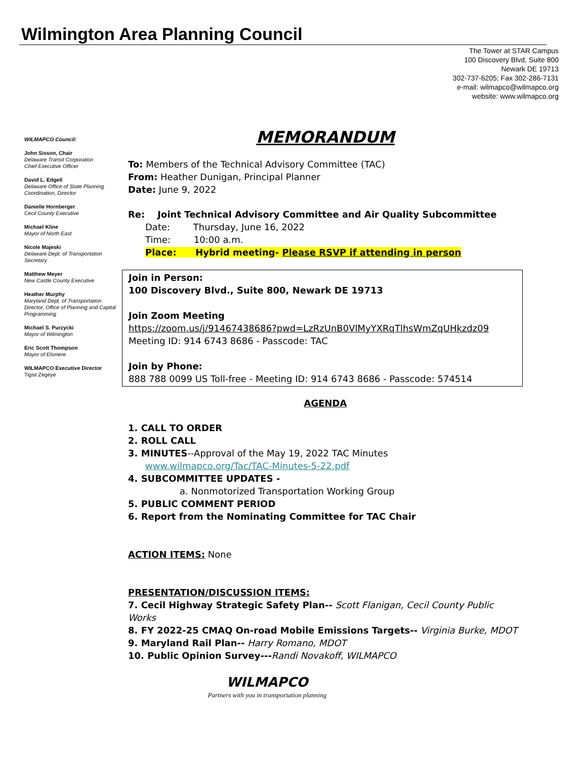Wilmington Area Planning Council
The Tower at STAR Campus
100 Discovery Blvd, Suite 800
Newark DE 19713
302-737-6205; Fax 302-286-7131
e-mail: wilmapco@wilmapco.org
website: www.wilmapco.org
WILMAPCO Council:
John Sisson, Chair
Delaware Transit Corporation
Chief Executive Officer
David L. Edgell
Delaware Office of State Planning Coordination, Director
Danielle Hornberger
Cecil County Executive
Michael Kline
Mayor of North East
Nicole Majeski
Delaware Dept. of Transportation Secretary
Matthew Meyer
New Castle County Executive
Heather Murphy
Maryland Dept. of Transportation Director, Office of Planning and Capital Programming
Michael S. Purzycki
Mayor of Wilmington
Eric Scott Thompson
Mayor of Elsmere
WILMAPCO Executive Director
Tigist Zegeye
MEMORANDUM
To: Members of the Technical Advisory Committee (TAC)
From: Heather Dunigan, Principal Planner
Date: June 9, 2022
Re: Joint Technical Advisory Committee and Air Quality Subcommittee
Date: Thursday, June 16, 2022
Time: 10:00 a.m.
Place: Hybrid meeting- Please RSVP if attending in person
Join in Person:
100 Discovery Blvd., Suite 800, Newark DE 19713
Join Zoom Meeting
https://zoom.us/j/91467438686?pwd=LzRzUnB0VlMyYXRqTlhsWmZqUHkzdz09
Meeting ID: 914 6743 8686 - Passcode: TAC
Join by Phone:
888 788 0099 US Toll-free - Meeting ID: 914 6743 8686 - Passcode: 574514
AGENDA
1. CALL TO ORDER
2. ROLL CALL
3. MINUTES--Approval of the May 19, 2022 TAC Minutes
www.wilmapco.org/Tac/TAC-Minutes-5-22.pdf
4. SUBCOMMITTEE UPDATES -
a. Nonmotorized Transportation Working Group
5. PUBLIC COMMENT PERIOD
6. Report from the Nominating Committee for TAC Chair
ACTION ITEMS: None
PRESENTATION/DISCUSSION ITEMS:
7. Cecil Highway Strategic Safety Plan-- Scott Flanigan, Cecil County Public Works
8. FY 2022-25 CMAQ On-road Mobile Emissions Targets-- Virginia Burke, MDOT
9. Maryland Rail Plan-- Harry Romano, MDOT
10. Public Opinion Survey---Randi Novakoff, WILMAPCO
WILMAPCO
Partners with you in transportation planning